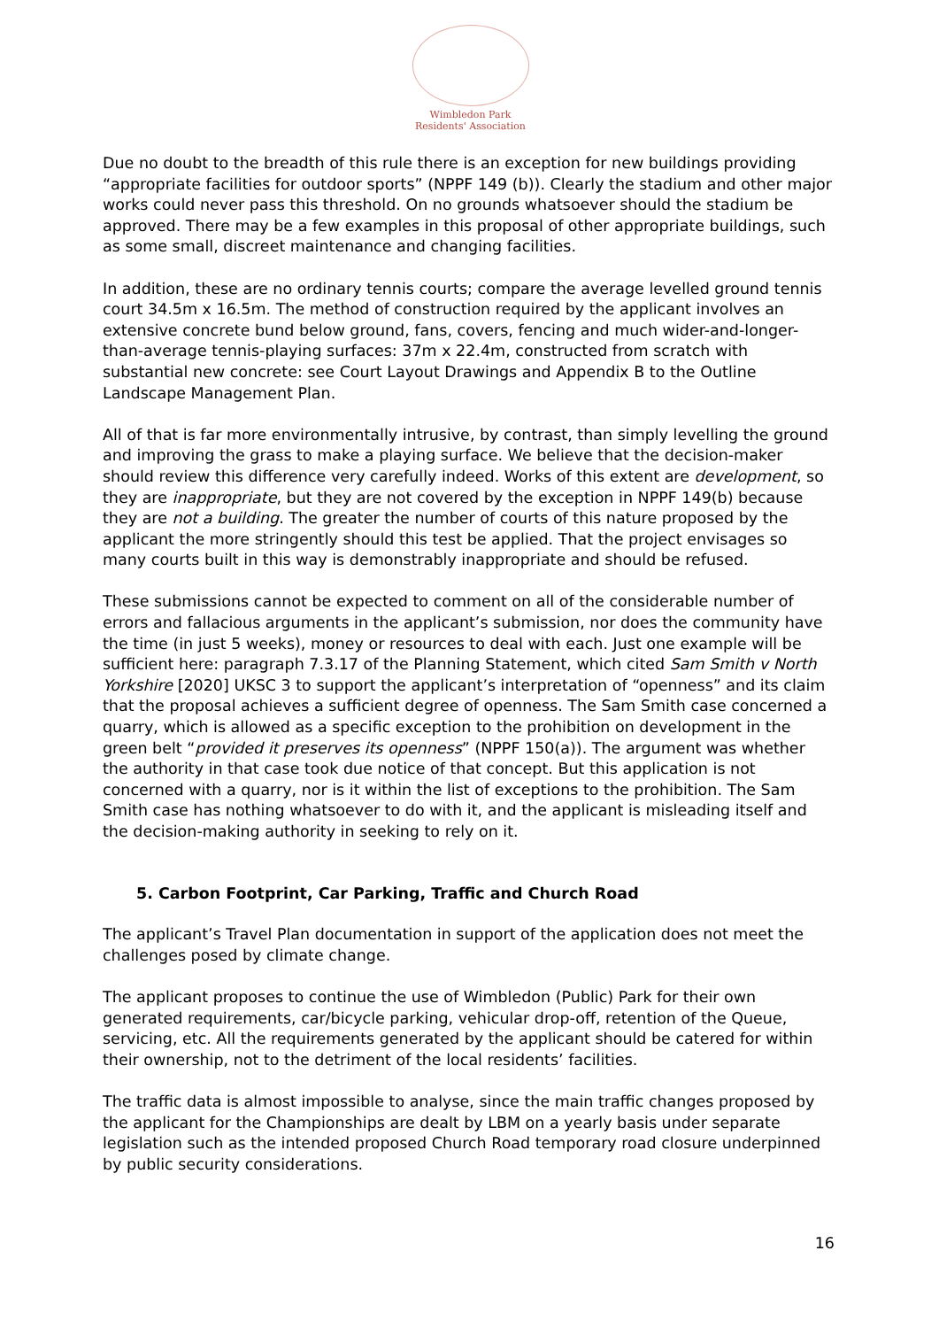Wimbledon Park
Residents' Association
Due no doubt to the breadth of this rule there is an exception for new buildings providing “appropriate facilities for outdoor sports” (NPPF 149 (b)). Clearly the stadium and other major works could never pass this threshold. On no grounds whatsoever should the stadium be approved. There may be a few examples in this proposal of other appropriate buildings, such as some small, discreet maintenance and changing facilities.
In addition, these are no ordinary tennis courts; compare the average levelled ground tennis court 34.5m x 16.5m. The method of construction required by the applicant involves an extensive concrete bund below ground, fans, covers, fencing and much wider-and-longer-than-average tennis-playing surfaces: 37m x 22.4m, constructed from scratch with substantial new concrete: see Court Layout Drawings and Appendix B to the Outline Landscape Management Plan.
All of that is far more environmentally intrusive, by contrast, than simply levelling the ground and improving the grass to make a playing surface. We believe that the decision-maker should review this difference very carefully indeed. Works of this extent are development, so they are inappropriate, but they are not covered by the exception in NPPF 149(b) because they are not a building. The greater the number of courts of this nature proposed by the applicant the more stringently should this test be applied. That the project envisages so many courts built in this way is demonstrably inappropriate and should be refused.
These submissions cannot be expected to comment on all of the considerable number of errors and fallacious arguments in the applicant’s submission, nor does the community have the time (in just 5 weeks), money or resources to deal with each. Just one example will be sufficient here: paragraph 7.3.17 of the Planning Statement, which cited Sam Smith v North Yorkshire [2020] UKSC 3 to support the applicant’s interpretation of “openness” and its claim that the proposal achieves a sufficient degree of openness. The Sam Smith case concerned a quarry, which is allowed as a specific exception to the prohibition on development in the green belt “provided it preserves its openness” (NPPF 150(a)). The argument was whether the authority in that case took due notice of that concept. But this application is not concerned with a quarry, nor is it within the list of exceptions to the prohibition. The Sam Smith case has nothing whatsoever to do with it, and the applicant is misleading itself and the decision-making authority in seeking to rely on it.
5. Carbon Footprint, Car Parking, Traffic and Church Road
The applicant’s Travel Plan documentation in support of the application does not meet the challenges posed by climate change.
The applicant proposes to continue the use of Wimbledon (Public) Park for their own generated requirements, car/bicycle parking, vehicular drop-off, retention of the Queue, servicing, etc. All the requirements generated by the applicant should be catered for within their ownership, not to the detriment of the local residents’ facilities.
The traffic data is almost impossible to analyse, since the main traffic changes proposed by the applicant for the Championships are dealt by LBM on a yearly basis under separate legislation such as the intended proposed Church Road temporary road closure underpinned by public security considerations.
16